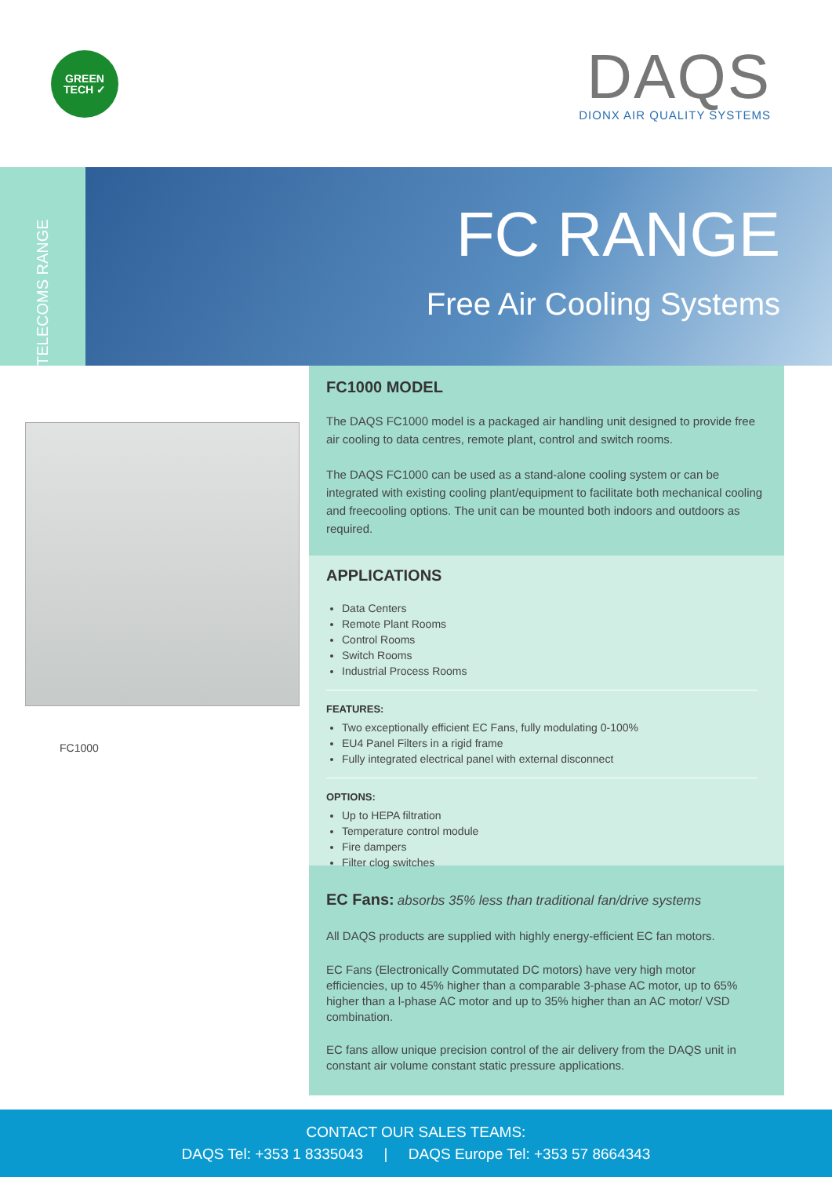GREEN
TECH ✓
DAQS
DIONX AIR QUALITY SYSTEMS
TELECOMS RANGE
FC RANGE
Free Air Cooling Systems
FC1000
FC1000 MODEL
The DAQS FC1000 model is a packaged air handling unit designed to provide free air cooling to data centres, remote plant, control and switch rooms.
The DAQS FC1000 can be used as a stand-alone cooling system or can be integrated with existing cooling plant/equipment to facilitate both mechanical cooling and freecooling options. The unit can be mounted both indoors and outdoors as required.
APPLICATIONS
Data Centers
Remote Plant Rooms
Control Rooms
Switch Rooms
Industrial Process Rooms
FEATURES:
Two exceptionally efficient EC Fans, fully modulating 0-100%
EU4 Panel Filters in a rigid frame
Fully integrated electrical panel with external disconnect
OPTIONS:
Up to HEPA filtration
Temperature control module
Fire dampers
Filter clog switches
EC Fans: absorbs 35% less than traditional fan/drive systems
All DAQS products are supplied with highly energy-efficient EC fan motors.
EC Fans (Electronically Commutated DC motors) have very high motor efficiencies, up to 45% higher than a comparable 3-phase AC motor, up to 65% higher than a l-phase AC motor and up to 35% higher than an AC motor/ VSD combination.
EC fans allow unique precision control of the air delivery from the DAQS unit in constant air volume constant static pressure applications.
CONTACT OUR SALES TEAMS:
DAQS Tel: +353 1 8335043 | DAQS Europe Tel: +353 57 8664343